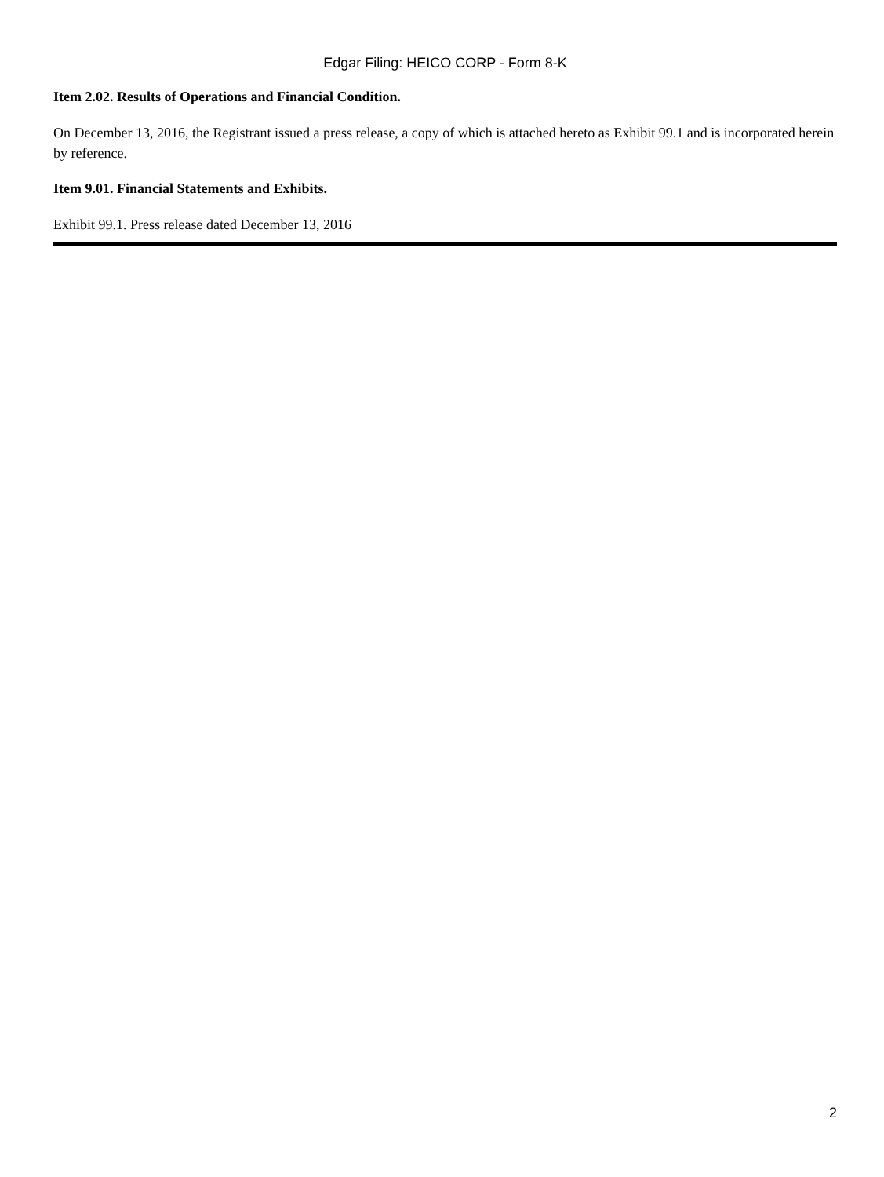Edgar Filing: HEICO CORP - Form 8-K
Item 2.02. Results of Operations and Financial Condition.
On December 13, 2016, the Registrant issued a press release, a copy of which is attached hereto as Exhibit 99.1 and is incorporated herein by reference.
Item 9.01. Financial Statements and Exhibits.
Exhibit 99.1. Press release dated December 13, 2016
2